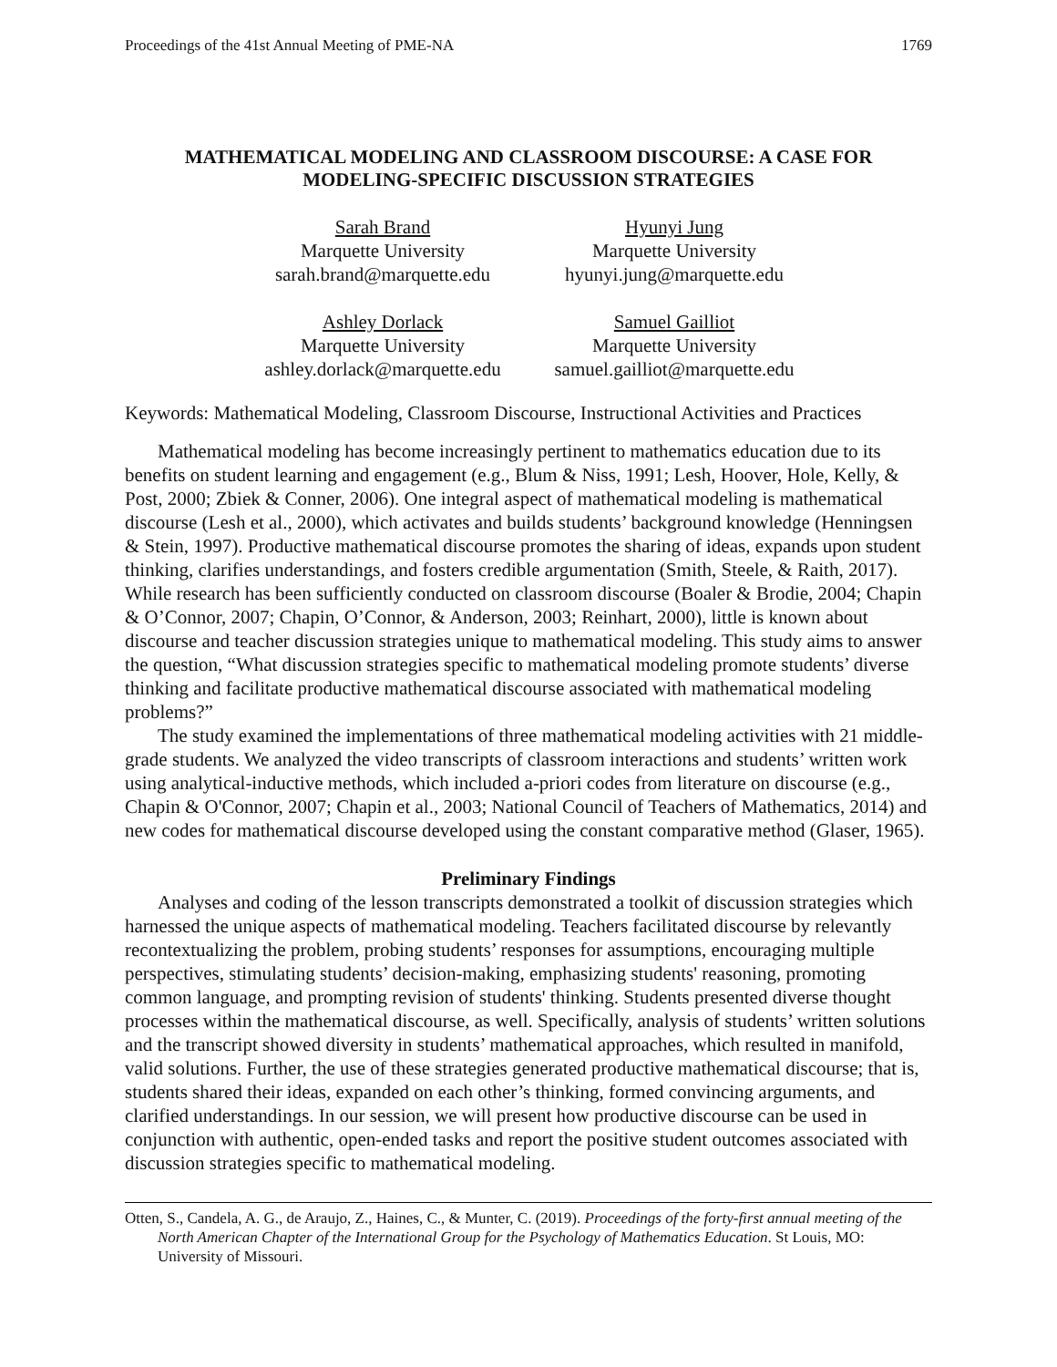Proceedings of the 41st Annual Meeting of PME-NA 1769
MATHEMATICAL MODELING AND CLASSROOM DISCOURSE: A CASE FOR
MODELING-SPECIFIC DISCUSSION STRATEGIES
Sarah Brand
Marquette University
sarah.brand@marquette.edu
Hyunyi Jung
Marquette University
hyunyi.jung@marquette.edu
Ashley Dorlack
Marquette University
ashley.dorlack@marquette.edu
Samuel Gailliot
Marquette University
samuel.gailliot@marquette.edu
Keywords: Mathematical Modeling, Classroom Discourse, Instructional Activities and Practices
Mathematical modeling has become increasingly pertinent to mathematics education due to its benefits on student learning and engagement (e.g., Blum & Niss, 1991; Lesh, Hoover, Hole, Kelly, & Post, 2000; Zbiek & Conner, 2006). One integral aspect of mathematical modeling is mathematical discourse (Lesh et al., 2000), which activates and builds students’ background knowledge (Henningsen & Stein, 1997). Productive mathematical discourse promotes the sharing of ideas, expands upon student thinking, clarifies understandings, and fosters credible argumentation (Smith, Steele, & Raith, 2017). While research has been sufficiently conducted on classroom discourse (Boaler & Brodie, 2004; Chapin & O’Connor, 2007; Chapin, O’Connor, & Anderson, 2003; Reinhart, 2000), little is known about discourse and teacher discussion strategies unique to mathematical modeling. This study aims to answer the question, “What discussion strategies specific to mathematical modeling promote students’ diverse thinking and facilitate productive mathematical discourse associated with mathematical modeling problems?”
The study examined the implementations of three mathematical modeling activities with 21 middle-grade students. We analyzed the video transcripts of classroom interactions and students’ written work using analytical-inductive methods, which included a-priori codes from literature on discourse (e.g., Chapin & O'Connor, 2007; Chapin et al., 2003; National Council of Teachers of Mathematics, 2014) and new codes for mathematical discourse developed using the constant comparative method (Glaser, 1965).
Preliminary Findings
Analyses and coding of the lesson transcripts demonstrated a toolkit of discussion strategies which harnessed the unique aspects of mathematical modeling. Teachers facilitated discourse by relevantly recontextualizing the problem, probing students’ responses for assumptions, encouraging multiple perspectives, stimulating students’ decision-making, emphasizing students' reasoning, promoting common language, and prompting revision of students' thinking. Students presented diverse thought processes within the mathematical discourse, as well. Specifically, analysis of students’ written solutions and the transcript showed diversity in students’ mathematical approaches, which resulted in manifold, valid solutions. Further, the use of these strategies generated productive mathematical discourse; that is, students shared their ideas, expanded on each other’s thinking, formed convincing arguments, and clarified understandings. In our session, we will present how productive discourse can be used in conjunction with authentic, open-ended tasks and report the positive student outcomes associated with discussion strategies specific to mathematical modeling.
Otten, S., Candela, A. G., de Araujo, Z., Haines, C., & Munter, C. (2019). Proceedings of the forty-first annual meeting of the North American Chapter of the International Group for the Psychology of Mathematics Education. St Louis, MO: University of Missouri.